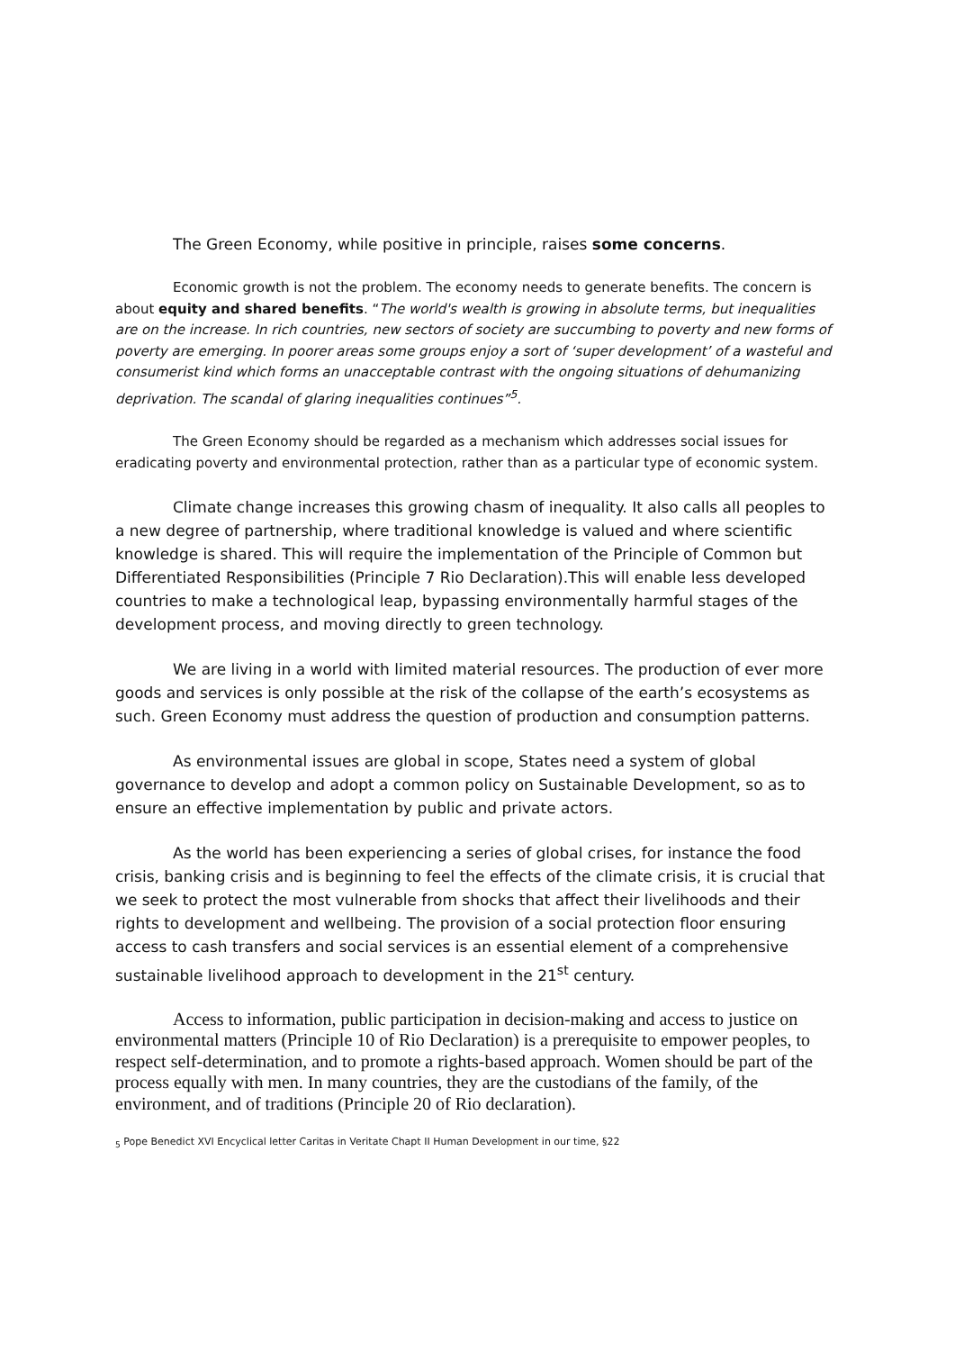The Green Economy, while positive in principle, raises some concerns.
Economic growth is not the problem. The economy needs to generate benefits. The concern is about equity and shared benefits. “The world's wealth is growing in absolute terms, but inequalities are on the increase. In rich countries, new sectors of society are succumbing to poverty and new forms of poverty are emerging. In poorer areas some groups enjoy a sort of ‘super development’ of a wasteful and consumerist kind which forms an unacceptable contrast with the ongoing situations of dehumanizing deprivation. The scandal of glaring inequalities continues”<sup>5</sup>.
The Green Economy should be regarded as a mechanism which addresses social issues for eradicating poverty and environmental protection, rather than as a particular type of economic system.
Climate change increases this growing chasm of inequality. It also calls all peoples to a new degree of partnership, where traditional knowledge is valued and where scientific knowledge is shared. This will require the implementation of the Principle of Common but Differentiated Responsibilities (Principle 7 Rio Declaration).This will enable less developed countries to make a technological leap, bypassing environmentally harmful stages of the development process, and moving directly to green technology.
We are living in a world with limited material resources. The production of ever more goods and services is only possible at the risk of the collapse of the earth’s ecosystems as such. Green Economy must address the question of production and consumption patterns.
As environmental issues are global in scope, States need a system of global governance to develop and adopt a common policy on Sustainable Development, so as to ensure an effective implementation by public and private actors.
As the world has been experiencing a series of global crises, for instance the food crisis, banking crisis and is beginning to feel the effects of the climate crisis, it is crucial that we seek to protect the most vulnerable from shocks that affect their livelihoods and their rights to development and wellbeing. The provision of a social protection floor ensuring access to cash transfers and social services is an essential element of a comprehensive sustainable livelihood approach to development in the 21<sup>st</sup> century.
Access to information, public participation in decision-making and access to justice on environmental matters (Principle 10 of Rio Declaration) is a prerequisite to empower peoples, to respect self-determination, and to promote a rights-based approach. Women should be part of the process equally with men. In many countries, they are the custodians of the family, of the environment, and of traditions (Principle 20 of Rio declaration).
<sub>5</sub> Pope Benedict XVI Encyclical letter Caritas in Veritate Chapt II Human Development in our time, §22